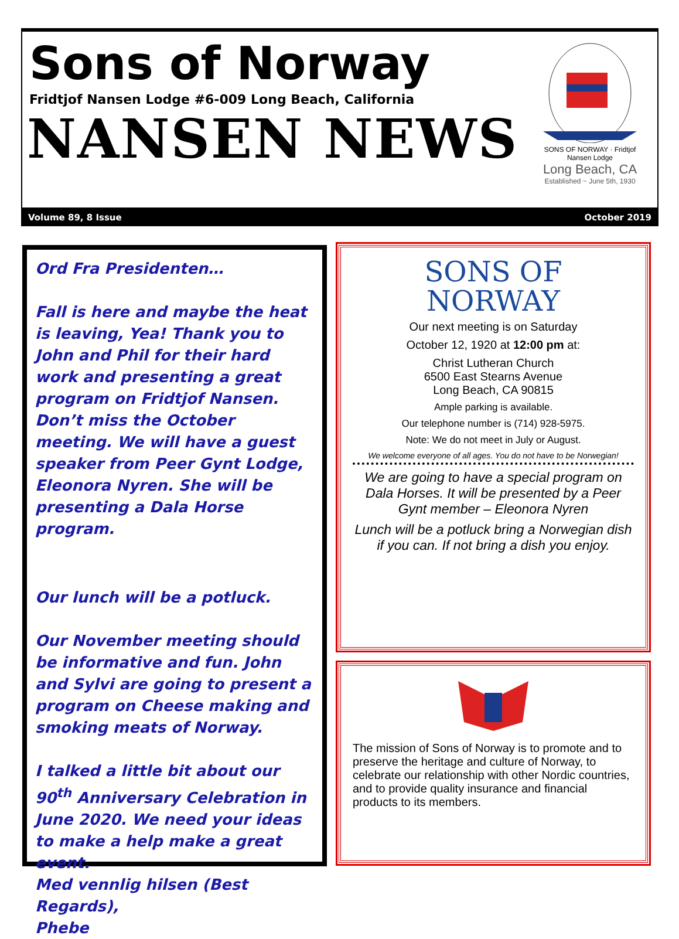Sons of Norway
Fridtjof Nansen Lodge #6-009 Long Beach, California
NANSEN NEWS
SONS OF NORWAY · Fridtjof Nansen Lodge
Long Beach, CA
Established ~ June 5th, 1930
Volume 89, 8 Issue October 2019
Ord Fra Presidenten…
Fall is here and maybe the heat is leaving, Yea! Thank you to John and Phil for their hard work and presenting a great program on Fridtjof Nansen. Don’t miss the October meeting. We will have a guest speaker from Peer Gynt Lodge, Eleonora Nyren. She will be presenting a Dala Horse program.
Our lunch will be a potluck.
Our November meeting should be informative and fun. John and Sylvi are going to present a program on Cheese making and smoking meats of Norway.
I talked a little bit about our 90<sup>th</sup> Anniversary Celebration in June 2020. We need your ideas to make a help make a great event.
Med vennlig hilsen (Best Regards),
Phebe
SONS OF
NORWAY
Our next meeting is on Saturday
October 12, 1920 at 12:00 pm at:
Christ Lutheran Church
6500 East Stearns Avenue
Long Beach, CA 90815
Ample parking is available.
Our telephone number is (714) 928-5975.
Note: We do not meet in July or August.
We welcome everyone of all ages. You do not have to be Norwegian!
We are going to have a special program on Dala Horses. It will be presented by a Peer Gynt member – Eleonora Nyren
Lunch will be a potluck bring a Norwegian dish if you can. If not bring a dish you enjoy.
The mission of Sons of Norway is to promote and to preserve the heritage and culture of Norway, to celebrate our relationship with other Nordic countries, and to provide quality insurance and financial products to its members.